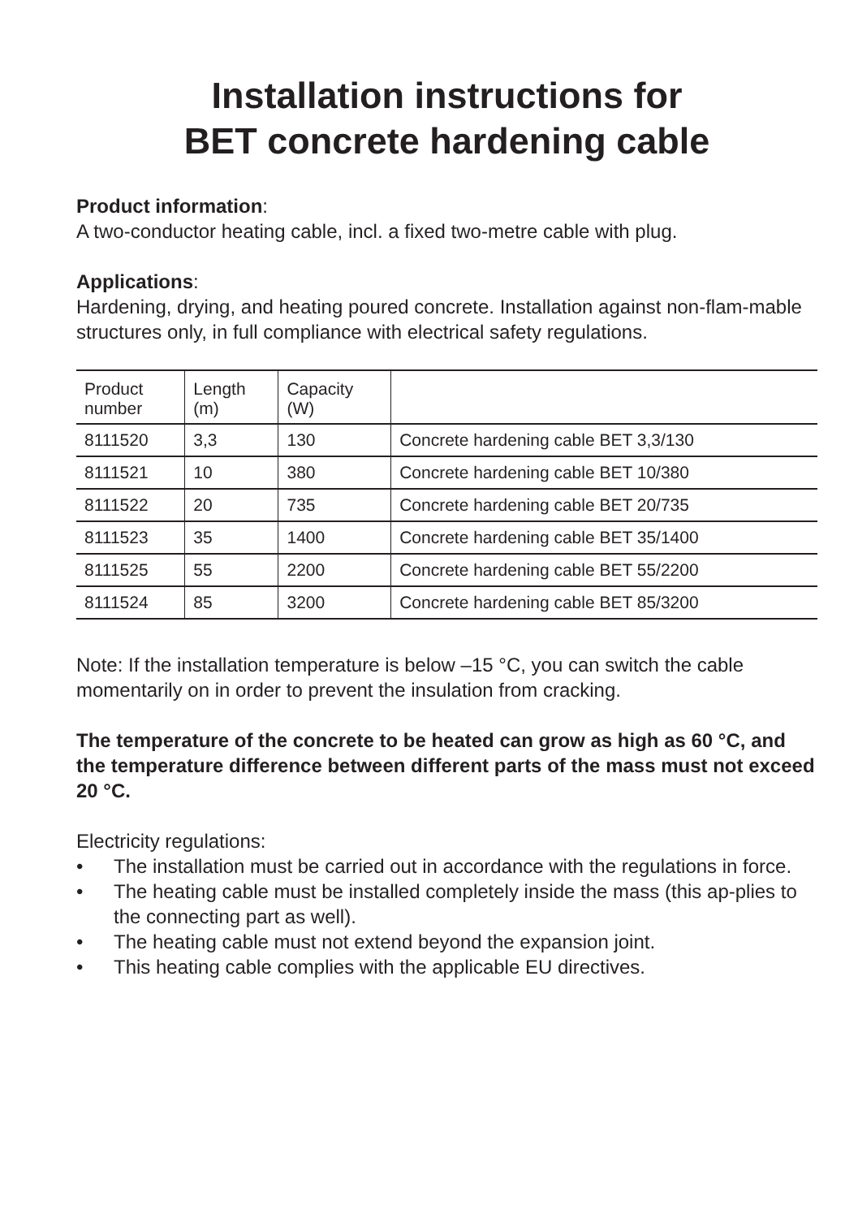Installation instructions for
BET concrete hardening cable
Product information:
A two-conductor heating cable, incl. a fixed two-metre cable with plug.
Applications:
Hardening, drying, and heating poured concrete. Installation against non-flam-mable structures only, in full compliance with electrical safety regulations.
| Product number | Length (m) | Capacity (W) | |
| --- | --- | --- | --- |
| 8111520 | 3,3 | 130 | Concrete hardening cable BET 3,3/130 |
| 8111521 | 10 | 380 | Concrete hardening cable BET 10/380 |
| 8111522 | 20 | 735 | Concrete hardening cable BET 20/735 |
| 8111523 | 35 | 1400 | Concrete hardening cable BET 35/1400 |
| 8111525 | 55 | 2200 | Concrete hardening cable BET 55/2200 |
| 8111524 | 85 | 3200 | Concrete hardening cable BET 85/3200 |
Note: If the installation temperature is below –15 °C, you can switch the cable momentarily on in order to prevent the insulation from cracking.
The temperature of the concrete to be heated can grow as high as 60 °C, and the temperature difference between different parts of the mass must not exceed 20 °C.
Electricity regulations:
• The installation must be carried out in accordance with the regulations in force.
• The heating cable must be installed completely inside the mass (this ap-plies to the connecting part as well).
• The heating cable must not extend beyond the expansion joint.
• This heating cable complies with the applicable EU directives.